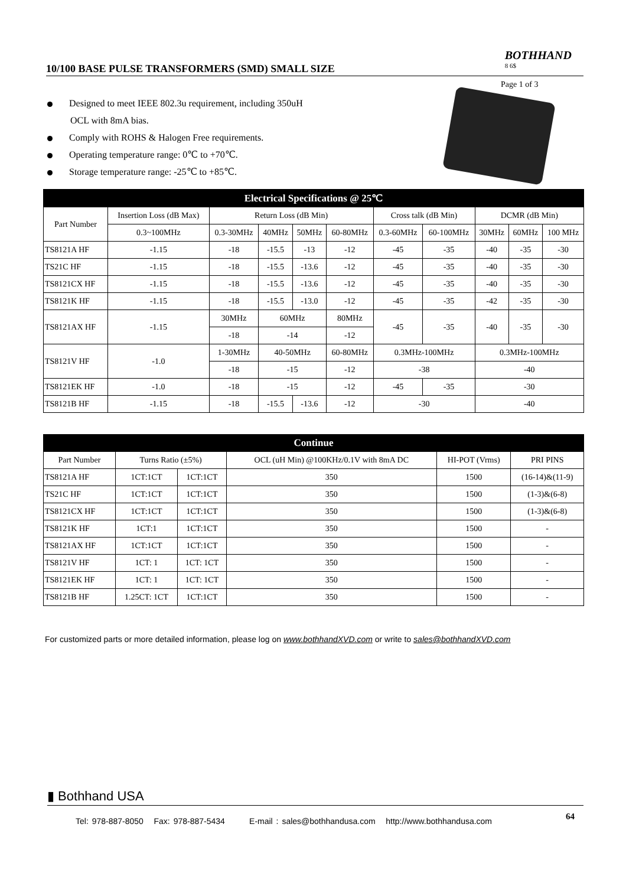10/100 BASE PULSE TRANSFORMERS (SMD) SMALL SIZE
BOTHHAND
8 6$
Page 1 of 3
Designed to meet IEEE 802.3u requirement, including 350uH
OCL with 8mA bias.
Comply with ROHS & Halogen Free requirements.
Operating temperature range: 0℃ to +70℃.
Storage temperature range: -25℃ to +85℃.
| Electrical Specifications @ 25℃ | | | | | | | | | | |
| --- | --- | --- | --- | --- | --- | --- | --- | --- | --- | --- |
| Part Number | Insertion Loss (dB Max) | Return Loss (dB Min) | | | | Cross talk (dB Min) | | DCMR (dB Min) | | |
| | 0.3~100MHz | 0.3-30MHz | 40MHz | 50MHz | 60-80MHz | 0.3-60MHz | 60-100MHz | 30MHz | 60MHz | 100 MHz |
| TS8121A HF | -1.15 | -18 | -15.5 | -13 | -12 | -45 | -35 | -40 | -35 | -30 |
| TS21C HF | -1.15 | -18 | -15.5 | -13.6 | -12 | -45 | -35 | -40 | -35 | -30 |
| TS8121CX HF | -1.15 | -18 | -15.5 | -13.6 | -12 | -45 | -35 | -40 | -35 | -30 |
| TS8121K HF | -1.15 | -18 | -15.5 | -13.0 | -12 | -45 | -35 | -42 | -35 | -30 |
| TS8121AX HF | -1.15 | 30MHz | 60MHz | | 80MHz | -45 | -35 | -40 | -35 | -30 |
| | | -18 | -14 | | -12 | | | | | |
| TS8121V HF | -1.0 | 1-30MHz | 40-50MHz | | 60-80MHz | 0.3MHz-100MHz | | 0.3MHz-100MHz | | |
| | | -18 | -15 | | -12 | -38 | | -40 | | |
| TS8121EK HF | -1.0 | -18 | -15 | | -12 | -45 | -35 | -30 | | |
| TS8121B HF | -1.15 | -18 | -15.5 | -13.6 | -12 | -30 | | -40 | | |
| Continue | | | | | |
| --- | --- | --- | --- | --- | --- |
| Part Number | Turns Ratio (±5%) | | OCL (uH Min) @100KHz/0.1V with 8mA DC | HI-POT (Vrms) | PRI PINS |
| TS8121A HF | 1CT:1CT | 1CT:1CT | 350 | 1500 | (16-14)&(11-9) |
| TS21C HF | 1CT:1CT | 1CT:1CT | 350 | 1500 | (1-3)&(6-8) |
| TS8121CX HF | 1CT:1CT | 1CT:1CT | 350 | 1500 | (1-3)&(6-8) |
| TS8121K HF | 1CT:1 | 1CT:1CT | 350 | 1500 | - |
| TS8121AX HF | 1CT:1CT | 1CT:1CT | 350 | 1500 | - |
| TS8121V HF | 1CT: 1 | 1CT: 1CT | 350 | 1500 | - |
| TS8121EK HF | 1CT: 1 | 1CT: 1CT | 350 | 1500 | - |
| TS8121B HF | 1.25CT: 1CT | 1CT:1CT | 350 | 1500 | - |
For customized parts or more detailed information, please log on www.bothhandXVD.com or write to sales@bothhandXVD.com
▮ Bothhand USA
Tel: 978-887-8050 Fax: 978-887-5434 E-mail : sales@bothhandusa.com http://www.bothhandusa.com
64